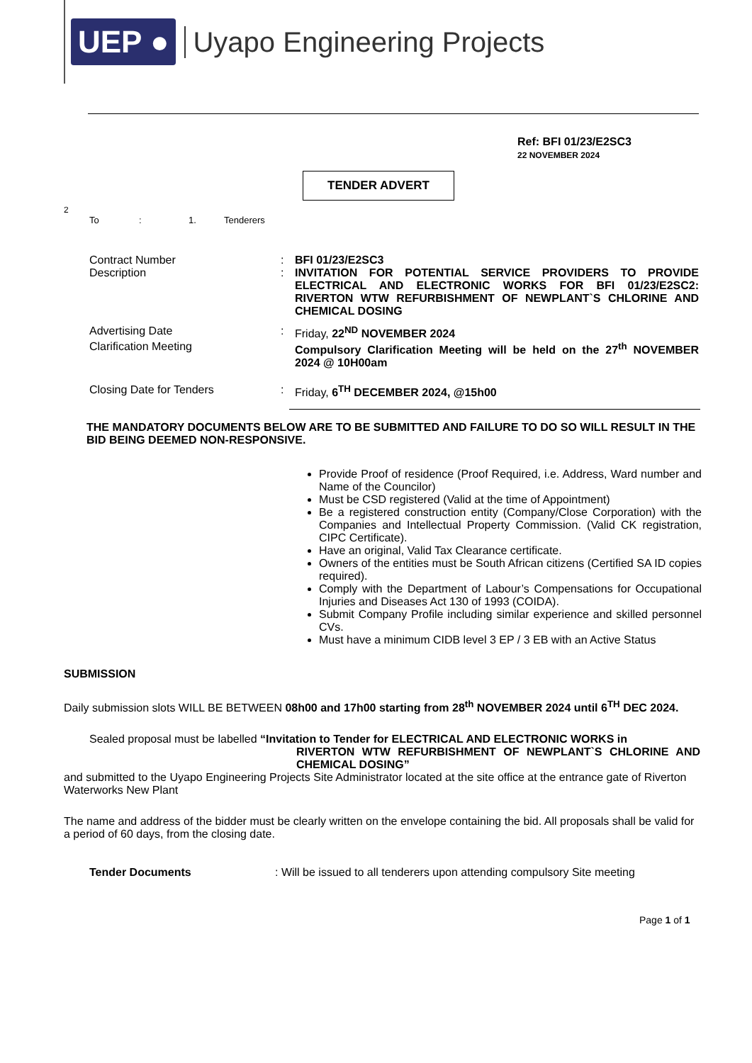UEP ● Uyapo Engineering Projects
Ref: BFI 01/23/E2SC3
22 NOVEMBER 2024
TENDER ADVERT
2
To: 1. Tenderers
Contract Number : BFI 01/23/E2SC3
Description : INVITATION FOR POTENTIAL SERVICE PROVIDERS TO PROVIDE ELECTRICAL AND ELECTRONIC WORKS FOR BFI 01/23/E2SC2: RIVERTON WTW REFURBISHMENT OF NEWPLANT`S CHLORINE AND CHEMICAL DOSING
Advertising Date : Friday, 22<sup>ND</sup> NOVEMBER 2024
Clarification Meeting Compulsory Clarification Meeting will be held on the 27<sup>th</sup> NOVEMBER 2024 @ 10H00am
Closing Date for Tenders : Friday, 6<sup>TH</sup> DECEMBER 2024, @15h00
THE MANDATORY DOCUMENTS BELOW ARE TO BE SUBMITTED AND FAILURE TO DO SO WILL RESULT IN THE BID BEING DEEMED NON-RESPONSIVE.
Provide Proof of residence (Proof Required, i.e. Address, Ward number and Name of the Councilor)
Must be CSD registered (Valid at the time of Appointment)
Be a registered construction entity (Company/Close Corporation) with the Companies and Intellectual Property Commission. (Valid CK registration, CIPC Certificate).
Have an original, Valid Tax Clearance certificate.
Owners of the entities must be South African citizens (Certified SA ID copies required).
Comply with the Department of Labour’s Compensations for Occupational Injuries and Diseases Act 130 of 1993 (COIDA).
Submit Company Profile including similar experience and skilled personnel CVs.
Must have a minimum CIDB level 3 EP / 3 EB with an Active Status
SUBMISSION
Daily submission slots WILL BE BETWEEN 08h00 and 17h00 starting from 28<sup>th</sup> NOVEMBER 2024 until 6<sup>TH</sup> DEC 2024.
Sealed proposal must be labelled “Invitation to Tender for ELECTRICAL AND ELECTRONIC WORKS in
RIVERTON WTW REFURBISHMENT OF NEWPLANT`S CHLORINE AND CHEMICAL DOSING”
and submitted to the Uyapo Engineering Projects Site Administrator located at the site office at the entrance gate of Riverton Waterworks New Plant
The name and address of the bidder must be clearly written on the envelope containing the bid. All proposals shall be valid for a period of 60 days, from the closing date.
Tender Documents : Will be issued to all tenderers upon attending compulsory Site meeting
Page 1 of 1